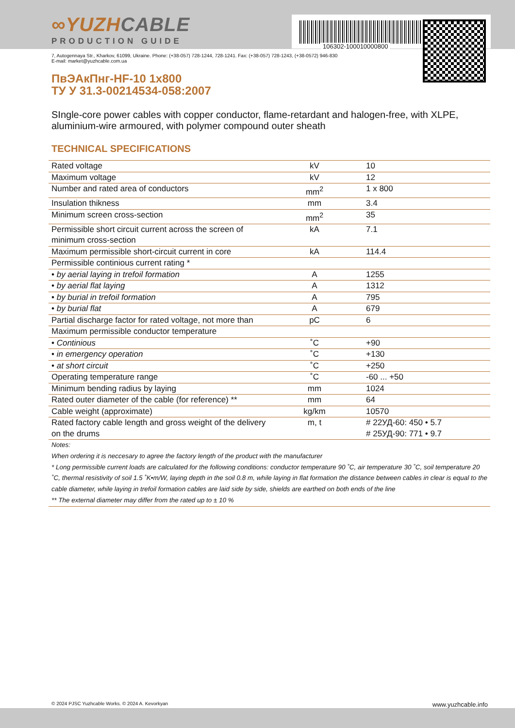106302-100010000800
∞YUZHCABLE
PRODUCTION GUIDE
7, Autogennaya Str., Kharkov, 61099, Ukraine. Phone: (+38-057) 728-1244, 728-1241. Fax: (+38-057) 728-1243, (+38-0572) 946-830
E-mail: market@yuzhcable.com.ua
ПвЭАкПнг-HF-10 1x800
ТУ У 31.3-00214534-058:2007
SIngle-core power cables with copper conductor, flame-retardant and halogen-free, with XLPE, aluminium-wire armoured, with polymer compound outer sheath
TECHNICAL SPECIFICATIONS
| Rated voltage | kV | 10 |
| Maximum voltage | kV | 12 |
| Number and rated area of conductors | mm<sup>2</sup> | 1 x 800 |
| Insulation thikness | mm | 3.4 |
| Minimum screen cross-section | mm<sup>2</sup> | 35 |
| Permissible short circuit current across the screen of minimum cross-section | kA | 7.1 |
| Maximum permissible short-circuit current in core | kA | 114.4 |
| Permissible continious current rating * | | |
| • by aerial laying in trefoil formation | A | 1255 |
| • by aerial flat laying | A | 1312 |
| • by burial in trefoil formation | A | 795 |
| • by burial flat | A | 679 |
| Partial discharge factor for rated voltage, not more than | pC | 6 |
| Maximum permissible conductor temperature | | |
| • Continious | ˚C | +90 |
| • in emergency operation | ˚C | +130 |
| • at short circuit | ˚C | +250 |
| Operating temperature range | ˚C | -60 ... +50 |
| Minimum bending radius by laying | mm | 1024 |
| Rated outer diameter of the cable (for reference) ** | mm | 64 |
| Cable weight (approximate) | kg/km | 10570 |
| Rated factory cable length and gross weight of the delivery on the drums | m, t | # 22УД-60: 450 • 5.7 # 25УД-90: 771 • 9.7 |
| Notes: When ordering it is neccesary to agree the factory length of the product with the manufacturer * Long permissible current loads are calculated for the following conditions: conductor temperature 90 ˚C, air temperature 30 ˚C, soil temperature 20 ˚C, thermal resistivity of soil 1.5 ˚K•m/W, laying depth in the soil 0.8 m, while laying in flat formation the distance between cables in clear is equal to the cable diameter, while laying in trefoil formation cables are laid side by side, shields are earthed on both ends of the line ** The external diameter may differ from the rated up to ± 10 % | | |
© 2024 PJSC Yuzhcable Works. © 2024 A. Kevorkyan www.yuzhcable.info